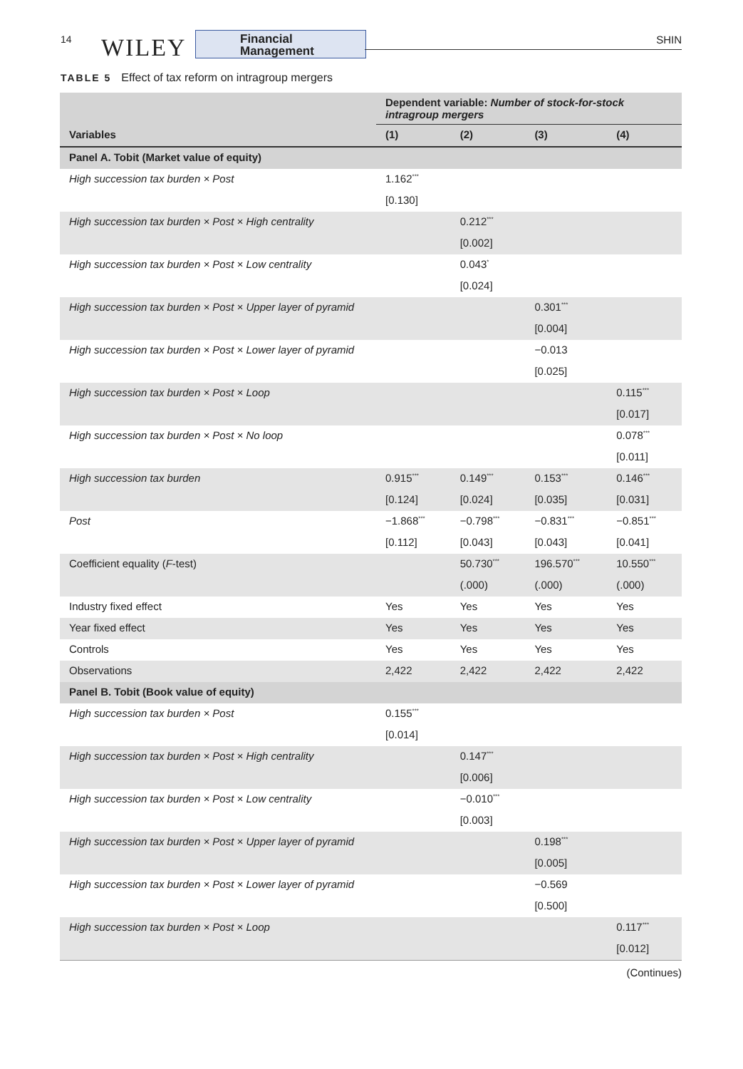14 WILEY
Financial
Management
SHIN
TABLE 5 Effect of tax reform on intragroup mergers
| | Dependent variable: Number of stock-for-stock intragroup mergers | | | |
| --- | --- | --- | --- | --- |
| Variables | (1) | (2) | (3) | (4) |
| Panel A. Tobit (Market value of equity) | | | | |
| High succession tax burden × Post | 1.162<sup>***</sup> | | | |
| | [0.130] | | | |
| High succession tax burden × Post × High centrality | | 0.212<sup>***</sup> | | |
| | | [0.002] | | |
| High succession tax burden × Post × Low centrality | | 0.043<sup>*</sup> | | |
| | | [0.024] | | |
| High succession tax burden × Post × Upper layer of pyramid | | | 0.301<sup>***</sup> | |
| | | | [0.004] | |
| High succession tax burden × Post × Lower layer of pyramid | | | −0.013 | |
| | | | [0.025] | |
| High succession tax burden × Post × Loop | | | | 0.115<sup>***</sup> |
| | | | | [0.017] |
| High succession tax burden × Post × No loop | | | | 0.078<sup>***</sup> |
| | | | | [0.011] |
| High succession tax burden | 0.915<sup>***</sup> | 0.149<sup>***</sup> | 0.153<sup>***</sup> | 0.146<sup>***</sup> |
| | [0.124] | [0.024] | [0.035] | [0.031] |
| Post | −1.868<sup>***</sup> | −0.798<sup>***</sup> | −0.831<sup>***</sup> | −0.851<sup>***</sup> |
| | [0.112] | [0.043] | [0.043] | [0.041] |
| Coefficient equality ( F -test) | | 50.730<sup>***</sup> | 196.570<sup>***</sup> | 10.550<sup>***</sup> |
| | | (.000) | (.000) | (.000) |
| Industry fixed effect | Yes | Yes | Yes | Yes |
| Year fixed effect | Yes | Yes | Yes | Yes |
| Controls | Yes | Yes | Yes | Yes |
| Observations | 2,422 | 2,422 | 2,422 | 2,422 |
| Panel B. Tobit (Book value of equity) | | | | |
| High succession tax burden × Post | 0.155<sup>***</sup> | | | |
| | [0.014] | | | |
| High succession tax burden × Post × High centrality | | 0.147<sup>***</sup> | | |
| | | [0.006] | | |
| High succession tax burden × Post × Low centrality | | −0.010<sup>***</sup> | | |
| | | [0.003] | | |
| High succession tax burden × Post × Upper layer of pyramid | | | 0.198<sup>***</sup> | |
| | | | [0.005] | |
| High succession tax burden × Post × Lower layer of pyramid | | | −0.569 | |
| | | | [0.500] | |
| High succession tax burden × Post × Loop | | | | 0.117<sup>***</sup> |
| | | | | [0.012] |
(Continues)